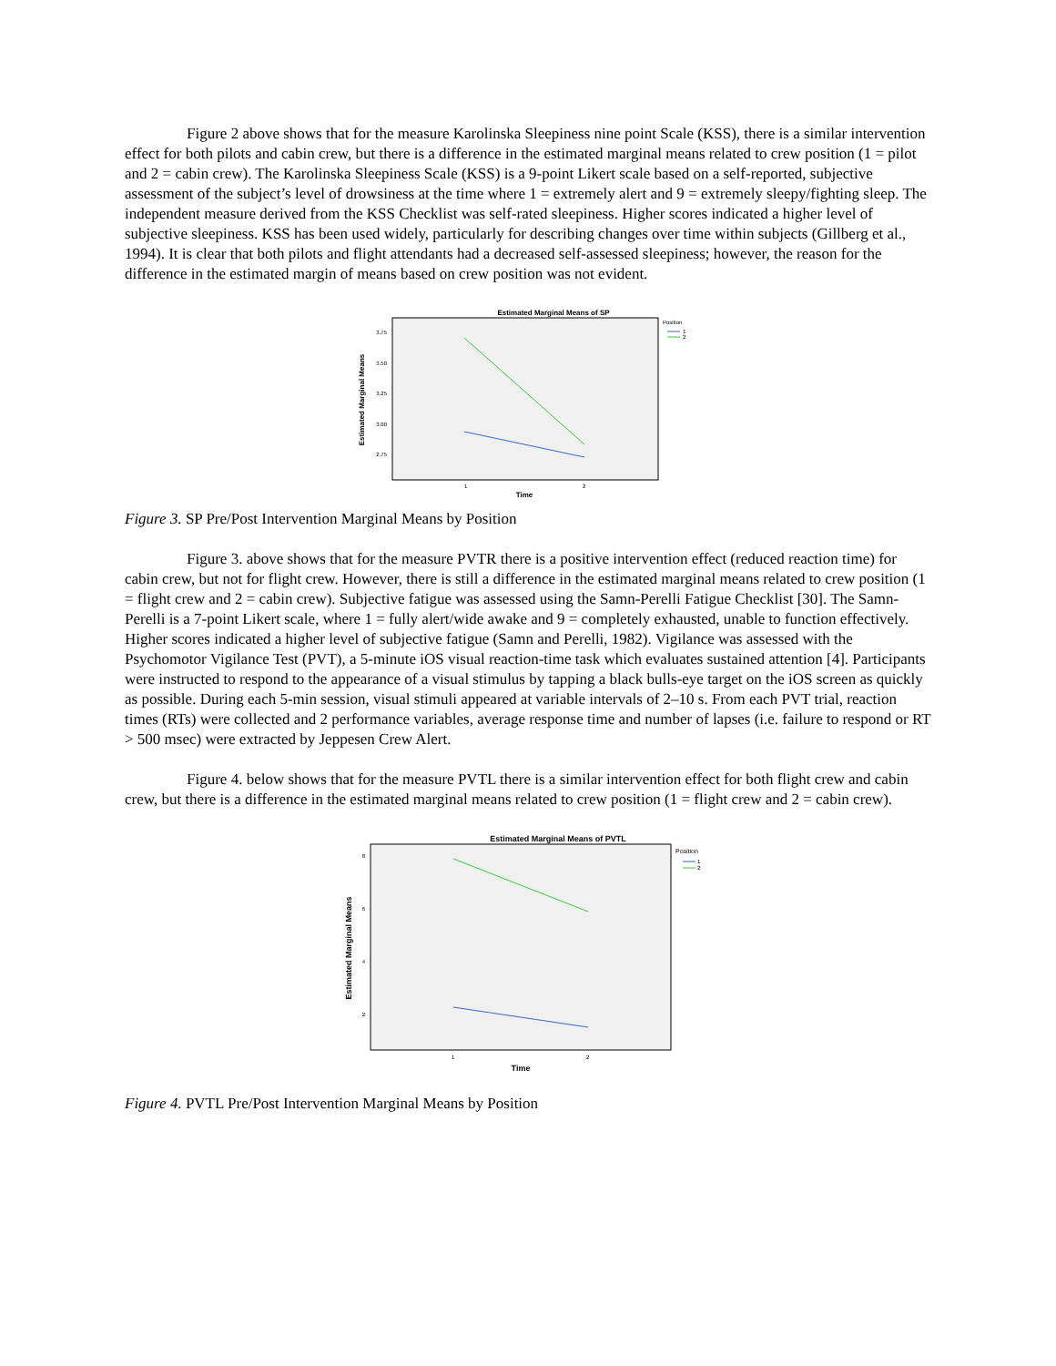Figure 2 above shows that for the measure Karolinska Sleepiness nine point Scale (KSS), there is a similar intervention effect for both pilots and cabin crew, but there is a difference in the estimated marginal means related to crew position (1 = pilot and 2 = cabin crew). The Karolinska Sleepiness Scale (KSS) is a 9-point Likert scale based on a self-reported, subjective assessment of the subject’s level of drowsiness at the time where 1 = extremely alert and 9 = extremely sleepy/fighting sleep. The independent measure derived from the KSS Checklist was self-rated sleepiness. Higher scores indicated a higher level of subjective sleepiness. KSS has been used widely, particularly for describing changes over time within subjects (Gillberg et al., 1994). It is clear that both pilots and flight attendants had a decreased self-assessed sleepiness; however, the reason for the difference in the estimated margin of means based on crew position was not evident.
Estimated Marginal Means of SP
Estimated Marginal Means
3.75
3.50
3.25
3.00
2.75
1
2
Time
Position
1
2
Figure 3. SP Pre/Post Intervention Marginal Means by Position
Figure 3. above shows that for the measure PVTR there is a positive intervention effect (reduced reaction time) for cabin crew, but not for flight crew. However, there is still a difference in the estimated marginal means related to crew position (1 = flight crew and 2 = cabin crew). Subjective fatigue was assessed using the Samn-Perelli Fatigue Checklist [30]. The Samn-Perelli is a 7-point Likert scale, where 1 = fully alert/wide awake and 9 = completely exhausted, unable to function effectively. Higher scores indicated a higher level of subjective fatigue (Samn and Perelli, 1982). Vigilance was assessed with the Psychomotor Vigilance Test (PVT), a 5-minute iOS visual reaction-time task which evaluates sustained attention [4]. Participants were instructed to respond to the appearance of a visual stimulus by tapping a black bulls-eye target on the iOS screen as quickly as possible. During each 5-min session, visual stimuli appeared at variable intervals of 2–10 s. From each PVT trial, reaction times (RTs) were collected and 2 performance variables, average response time and number of lapses (i.e. failure to respond or RT > 500 msec) were extracted by Jeppesen Crew Alert.
Figure 4. below shows that for the measure PVTL there is a similar intervention effect for both flight crew and cabin crew, but there is a difference in the estimated marginal means related to crew position (1 = flight crew and 2 = cabin crew).
Estimated Marginal Means of PVTL
Estimated Marginal Means
8
6
4
2
1
2
Time
Position
1
2
Figure 4. PVTL Pre/Post Intervention Marginal Means by Position